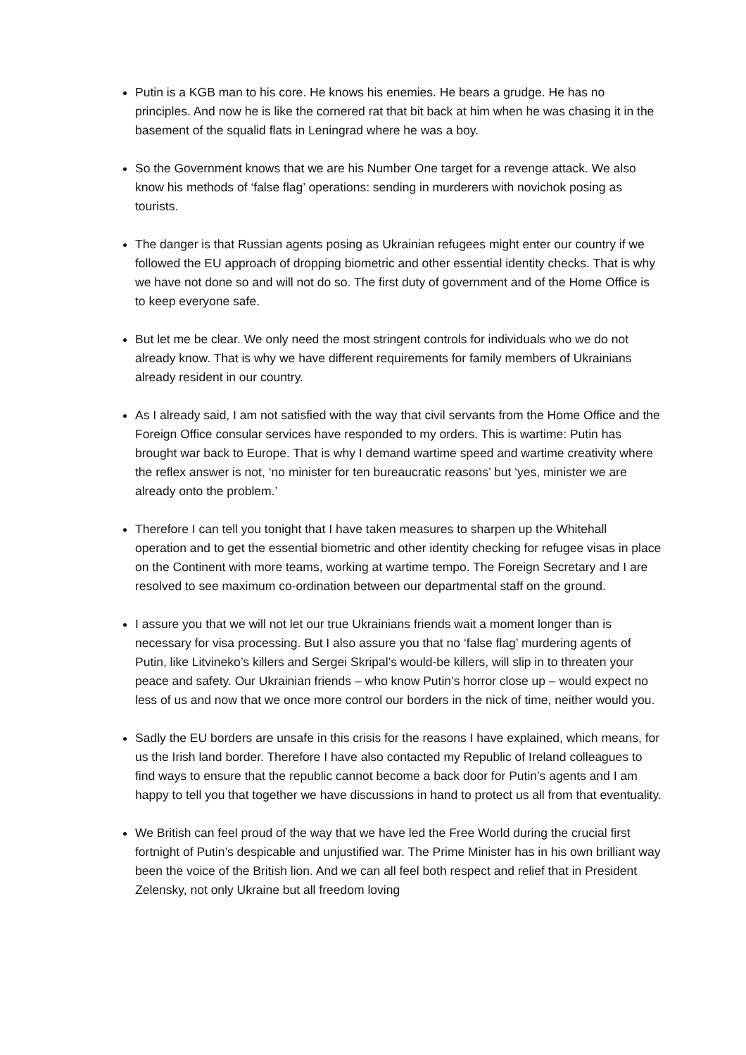Putin is a KGB man to his core. He knows his enemies. He bears a grudge. He has no principles. And now he is like the cornered rat that bit back at him when he was chasing it in the basement of the squalid flats in Leningrad where he was a boy.
So the Government knows that we are his Number One target for a revenge attack. We also know his methods of ‘false flag’ operations: sending in murderers with novichok posing as tourists.
The danger is that Russian agents posing as Ukrainian refugees might enter our country if we followed the EU approach of dropping biometric and other essential identity checks. That is why we have not done so and will not do so. The first duty of government and of the Home Office is to keep everyone safe.
But let me be clear. We only need the most stringent controls for individuals who we do not already know. That is why we have different requirements for family members of Ukrainians already resident in our country.
As I already said, I am not satisfied with the way that civil servants from the Home Office and the Foreign Office consular services have responded to my orders. This is wartime: Putin has brought war back to Europe. That is why I demand wartime speed and wartime creativity where the reflex answer is not, ‘no minister for ten bureaucratic reasons’ but ‘yes, minister we are already onto the problem.’
Therefore I can tell you tonight that I have taken measures to sharpen up the Whitehall operation and to get the essential biometric and other identity checking for refugee visas in place on the Continent with more teams, working at wartime tempo. The Foreign Secretary and I are resolved to see maximum co-ordination between our departmental staff on the ground.
I assure you that we will not let our true Ukrainians friends wait a moment longer than is necessary for visa processing. But I also assure you that no ‘false flag’ murdering agents of Putin, like Litvineko’s killers and Sergei Skripal’s would-be killers, will slip in to threaten your peace and safety. Our Ukrainian friends – who know Putin’s horror close up – would expect no less of us and now that we once more control our borders in the nick of time, neither would you.
Sadly the EU borders are unsafe in this crisis for the reasons I have explained, which means, for us the Irish land border. Therefore I have also contacted my Republic of Ireland colleagues to find ways to ensure that the republic cannot become a back door for Putin’s agents and I am happy to tell you that together we have discussions in hand to protect us all from that eventuality.
We British can feel proud of the way that we have led the Free World during the crucial first fortnight of Putin’s despicable and unjustified war. The Prime Minister has in his own brilliant way been the voice of the British lion. And we can all feel both respect and relief that in President Zelensky, not only Ukraine but all freedom loving